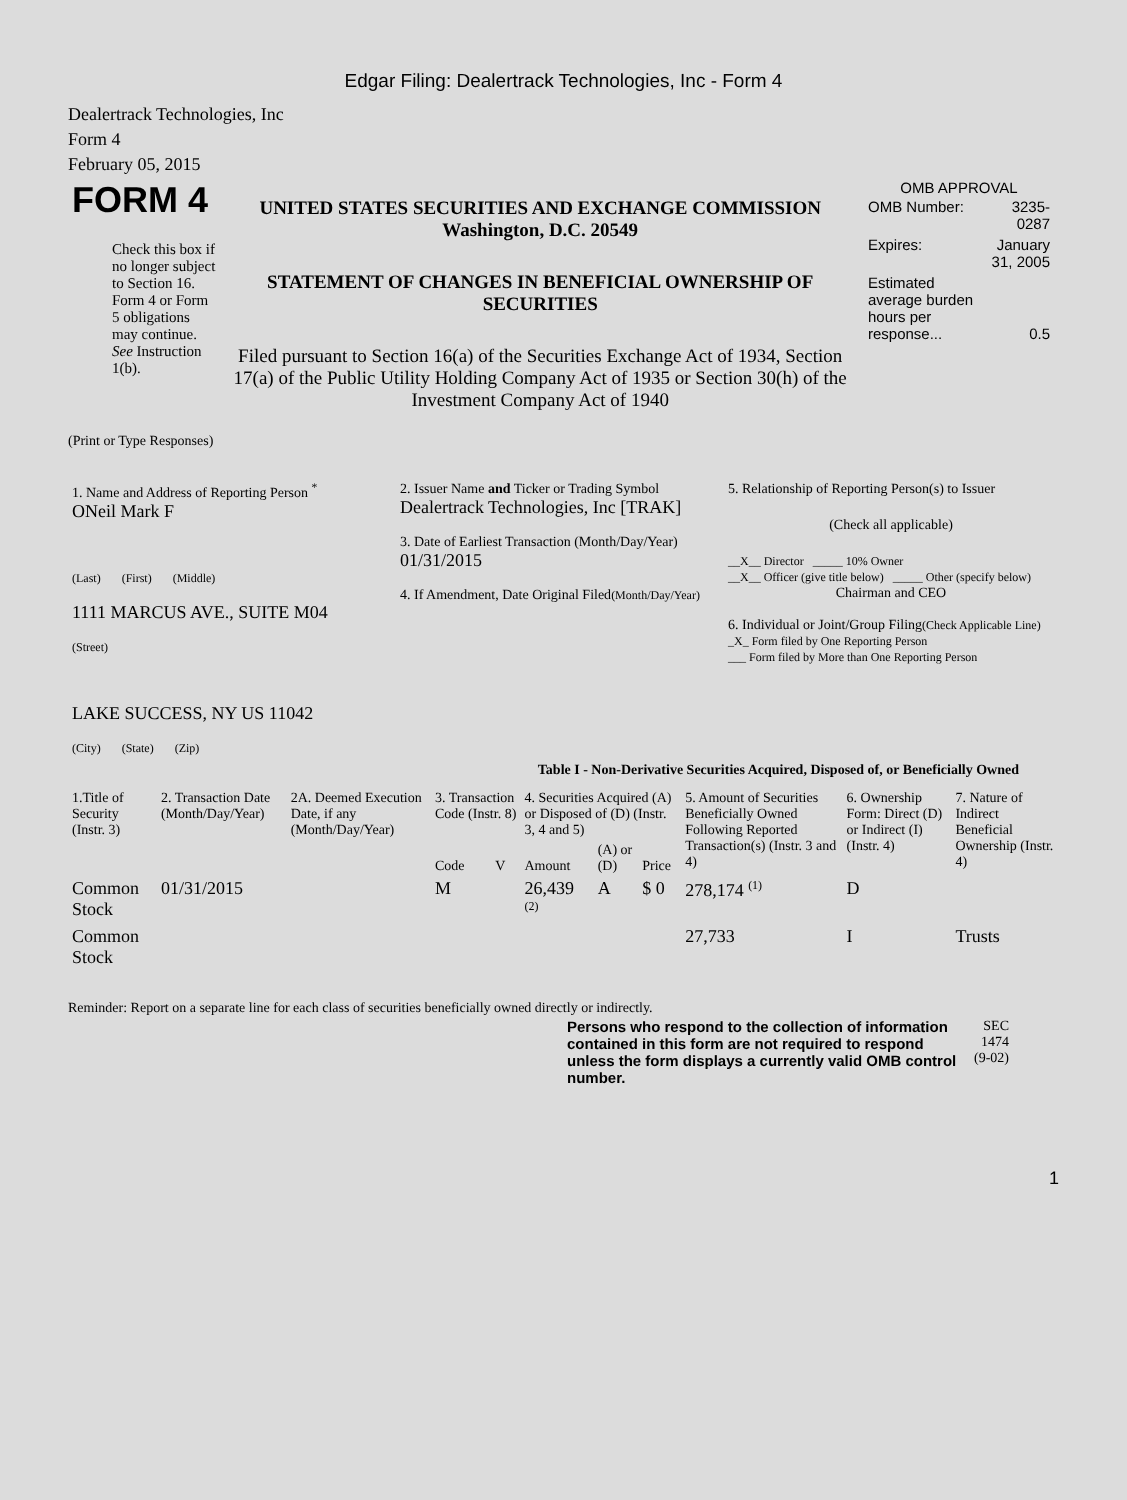Edgar Filing: Dealertrack Technologies, Inc - Form 4
Dealertrack Technologies, Inc
Form 4
February 05, 2015
| FORM 4 Check this box if no longer subject to Section 16. Form 4 or Form 5 obligations may continue. See Instruction 1(b). | UNITED STATES SECURITIES AND EXCHANGE COMMISSION Washington, D.C. 20549 STATEMENT OF CHANGES IN BENEFICIAL OWNERSHIP OF SECURITIES Filed pursuant to Section 16(a) of the Securities Exchange Act of 1934, Section 17(a) of the Public Utility Holding Company Act of 1935 or Section 30(h) of the Investment Company Act of 1940 | OMB APPROVAL / OMB Number: / 3235-0287 / / Expires: / January 31, 2005 / / Estimated average burden hours per response... / 0.5 / |
(Print or Type Responses)
| 1. Name and Address of Reporting Person <sup>*</sup> ONeil Mark F (Last) (First) (Middle) 1111 MARCUS AVE., SUITE M04 (Street) LAKE SUCCESS, NY US 11042 (City) (State) (Zip) | 2. Issuer Name and Ticker or Trading Symbol Dealertrack Technologies, Inc [TRAK] 3. Date of Earliest Transaction (Month/Day/Year) 01/31/2015 4. If Amendment, Date Original Filed (Month/Day/Year) | 5. Relationship of Reporting Person(s) to Issuer (Check all applicable) __X__ Director _____ 10% Owner __X__ Officer (give title below) _____ Other (specify below) Chairman and CEO 6. Individual or Joint/Group Filing (Check Applicable Line) _X_ Form filed by One Reporting Person ___ Form filed by More than One Reporting Person |
Table I - Non-Derivative Securities Acquired, Disposed of, or Beneficially Owned
| 1.Title of Security (Instr. 3) | 2. Transaction Date (Month/Day/Year) | 2A. Deemed Execution Date, if any (Month/Day/Year) | 3. Transaction Code (Instr. 8) | | 4. Securities Acquired (A) or Disposed of (D) (Instr. 3, 4 and 5) | | | 5. Amount of Securities Beneficially Owned Following Reported Transaction(s) (Instr. 3 and 4) | 6. Ownership Form: Direct (D) or Indirect (I) (Instr. 4) | 7. Nature of Indirect Beneficial Ownership (Instr. 4) |
| --- | --- | --- | --- | --- | --- | --- | --- | --- | --- | --- |
| | | | Code | V | Amount | (A) or (D) | Price | | | |
| Common Stock | 01/31/2015 | | M | | 26,439 <sup>(2)</sup> | A | $ 0 | 278,174 <sup>(1)</sup> | D | |
| Common Stock | | | | | | | | 27,733 | I | Trusts |
Reminder: Report on a separate line for each class of securities beneficially owned directly or indirectly.
| Persons who respond to the collection of information contained in this form are not required to respond unless the form displays a currently valid OMB control number. | SEC 1474 (9-02) |
1